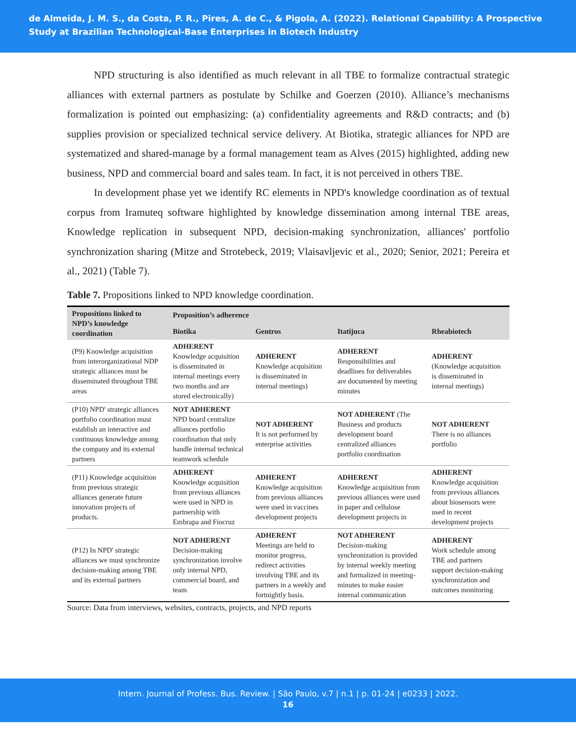de Almeida, J. M. S., da Costa, P. R., Pires, A. de C., & Pigola, A. (2022). Relational Capability: A Prospective Study at Brazilian Technological-Base Enterprises in Biotech Industry
NPD structuring is also identified as much relevant in all TBE to formalize contractual strategic alliances with external partners as postulate by Schilke and Goerzen (2010). Alliance’s mechanisms formalization is pointed out emphasizing: (a) confidentiality agreements and R&D contracts; and (b) supplies provision or specialized technical service delivery. At Biotika, strategic alliances for NPD are systematized and shared-manage by a formal management team as Alves (2015) highlighted, adding new business, NPD and commercial board and sales team. In fact, it is not perceived in others TBE.
In development phase yet we identify RC elements in NPD's knowledge coordination as of textual corpus from Iramuteq software highlighted by knowledge dissemination among internal TBE areas, Knowledge replication in subsequent NPD, decision-making synchronization, alliances' portfolio synchronization sharing (Mitze and Strotebeck, 2019; Vlaisavljevic et al., 2020; Senior, 2021; Pereira et al., 2021) (Table 7).
Table 7. Propositions linked to NPD knowledge coordination.
| Propositions linked to NPD’s knowledge coordination | Proposition’s adherence | | | |
| --- | --- | --- | --- | --- |
| | Biotika | Gentros | Itatijuca | Rheabiotech |
| (P9) Knowledge acquisition from interorganizational NDP strategic alliances must be disseminated throughout TBE areas | ADHERENT Knowledge acquisition is disseminated in internal meetings every two months and are stored electronically) | ADHERENT Knowledge acquisition is disseminated in internal meetings) | ADHERENT Responsibilities and deadlines for deliverables are documented by meeting minutes | ADHERENT (Knowledge acquisition is disseminated in internal meetings) |
| (P10) NPD' strategic alliances portfolio coordination must establish an interactive and continuous knowledge among the company and its external partners | NOT ADHERENT NPD board centralize alliances portfolio coordination that only handle internal technical teamwork schedule | NOT ADHERENT It is not performed by enterprise activities | NOT ADHERENT (The Business and products development board centralized alliances portfolio coordination | NOT ADHERENT There is no alliances portfolio |
| (P11) Knowledge acquisition from previous strategic alliances generate future innovation projects of products. | ADHERENT Knowledge acquisition from previous alliances were used in NPD in partnership with Embrapa and Fiocruz | ADHERENT Knowledge acquisition from previous alliances were used in vaccines development projects | ADHERENT Knowledge acquisition from previous alliances were used in paper and cellulose development projects in | ADHERENT Knowledge acquisition from previous alliances about biosensors were used in recent development projects |
| (P12) In NPD' strategic alliances we must synchronize decision-making among TBE and its external partners | NOT ADHERENT Decision-making synchronization involve only internal NPD, commercial board, and team | ADHERENT Meetings are held to monitor progress, redirect activities involving TBE and its partners in a weekly and fortnightly basis. | NOT ADHERENT Decision-making synchronization is provided by internal weekly meeting and formalized in meeting-minutes to make easier internal communication | ADHERENT Work schedule among TBE and partners support decision-making synchronization and outcomes monitoring |
Source: Data from interviews, websites, contracts, projects, and NPD reports
Intern. Journal of Profess. Bus. Review. | São Paulo, v.7 | n.1 | p. 01-24 | e0233 | 2022.
16